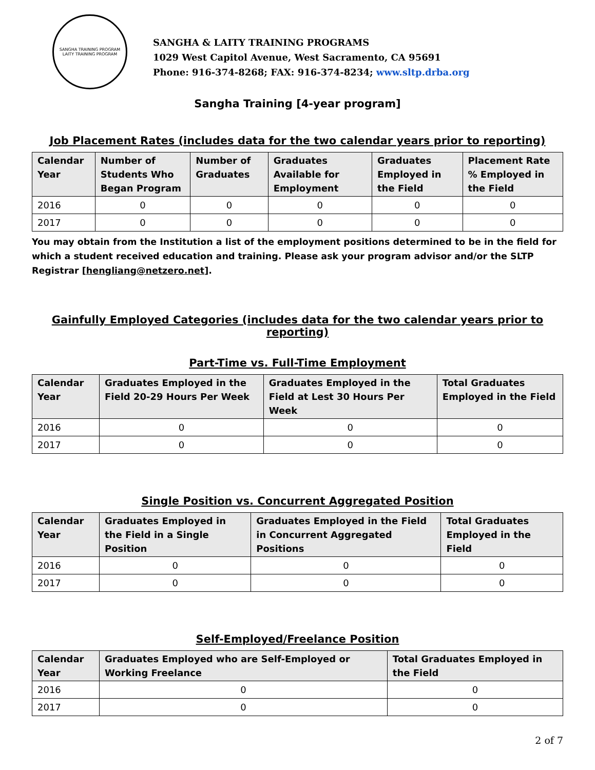SANGHA TRAINING PROGRAM
LAITY TRAINING PROGRAM
SANGHA & LAITY TRAINING PROGRAMS
1029 West Capitol Avenue, West Sacramento, CA 95691
Phone: 916-374-8268; FAX: 916-374-8234; www.sltp.drba.org
Sangha Training [4-year program]
Job Placement Rates (includes data for the two calendar years prior to reporting)
| Calendar Year | Number of Students Who Began Program | Number of Graduates | Graduates Available for Employment | Graduates Employed in the Field | Placement Rate % Employed in the Field |
| --- | --- | --- | --- | --- | --- |
| 2016 | 0 | 0 | 0 | 0 | 0 |
| 2017 | 0 | 0 | 0 | 0 | 0 |
You may obtain from the Institution a list of the employment positions determined to be in the field for which a student received education and training. Please ask your program advisor and/or the SLTP Registrar [hengliang@netzero.net].
Gainfully Employed Categories (includes data for the two calendar years prior to reporting)
Part-Time vs. Full-Time Employment
| Calendar Year | Graduates Employed in the Field 20-29 Hours Per Week | Graduates Employed in the Field at Lest 30 Hours Per Week | Total Graduates Employed in the Field |
| --- | --- | --- | --- |
| 2016 | 0 | 0 | 0 |
| 2017 | 0 | 0 | 0 |
Single Position vs. Concurrent Aggregated Position
| Calendar Year | Graduates Employed in the Field in a Single Position | Graduates Employed in the Field in Concurrent Aggregated Positions | Total Graduates Employed in the Field |
| --- | --- | --- | --- |
| 2016 | 0 | 0 | 0 |
| 2017 | 0 | 0 | 0 |
Self-Employed/Freelance Position
| Calendar Year | Graduates Employed who are Self-Employed or Working Freelance | Total Graduates Employed in the Field |
| --- | --- | --- |
| 2016 | 0 | 0 |
| 2017 | 0 | 0 |
2 of 7